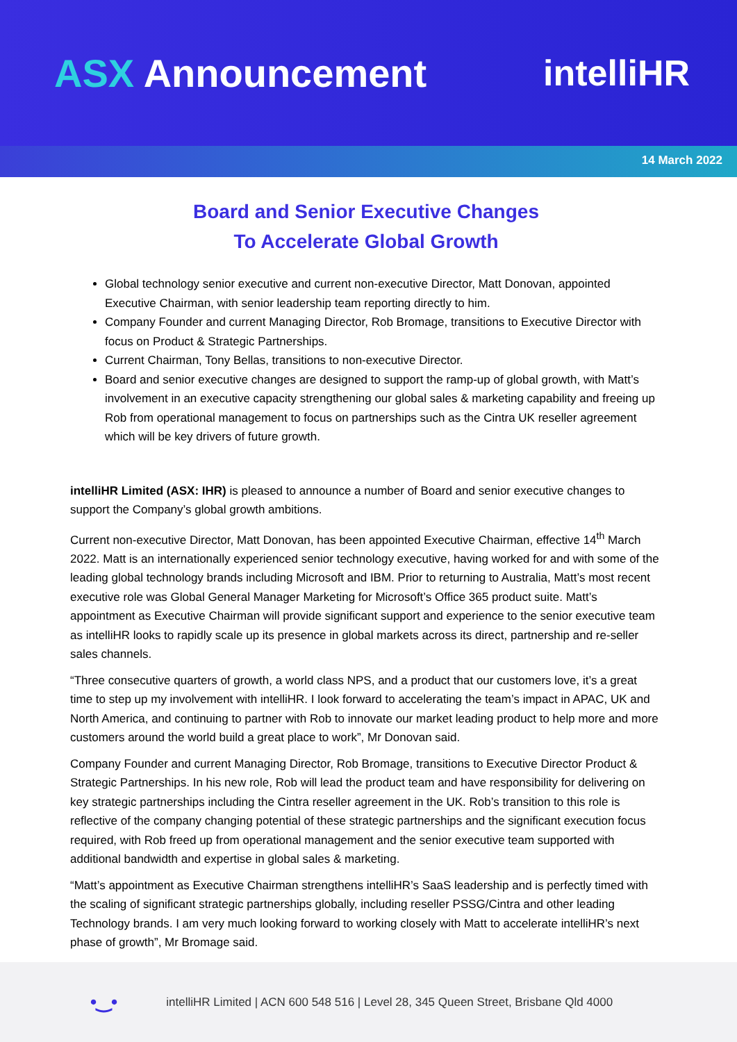ASX Announcement intelliHR
14 March 2022
Board and Senior Executive Changes
To Accelerate Global Growth
Global technology senior executive and current non-executive Director, Matt Donovan, appointed Executive Chairman, with senior leadership team reporting directly to him.
Company Founder and current Managing Director, Rob Bromage, transitions to Executive Director with focus on Product & Strategic Partnerships.
Current Chairman, Tony Bellas, transitions to non-executive Director.
Board and senior executive changes are designed to support the ramp-up of global growth, with Matt’s involvement in an executive capacity strengthening our global sales & marketing capability and freeing up Rob from operational management to focus on partnerships such as the Cintra UK reseller agreement which will be key drivers of future growth.
intelliHR Limited (ASX: IHR) is pleased to announce a number of Board and senior executive changes to support the Company’s global growth ambitions.
Current non-executive Director, Matt Donovan, has been appointed Executive Chairman, effective 14<sup>th</sup> March 2022. Matt is an internationally experienced senior technology executive, having worked for and with some of the leading global technology brands including Microsoft and IBM. Prior to returning to Australia, Matt’s most recent executive role was Global General Manager Marketing for Microsoft’s Office 365 product suite. Matt’s appointment as Executive Chairman will provide significant support and experience to the senior executive team as intelliHR looks to rapidly scale up its presence in global markets across its direct, partnership and re-seller sales channels.
“Three consecutive quarters of growth, a world class NPS, and a product that our customers love, it’s a great time to step up my involvement with intelliHR. I look forward to accelerating the team’s impact in APAC, UK and North America, and continuing to partner with Rob to innovate our market leading product to help more and more customers around the world build a great place to work”, Mr Donovan said.
Company Founder and current Managing Director, Rob Bromage, transitions to Executive Director Product & Strategic Partnerships. In his new role, Rob will lead the product team and have responsibility for delivering on key strategic partnerships including the Cintra reseller agreement in the UK. Rob’s transition to this role is reflective of the company changing potential of these strategic partnerships and the significant execution focus required, with Rob freed up from operational management and the senior executive team supported with additional bandwidth and expertise in global sales & marketing.
“Matt’s appointment as Executive Chairman strengthens intelliHR’s SaaS leadership and is perfectly timed with the scaling of significant strategic partnerships globally, including reseller PSSG/Cintra and other leading Technology brands. I am very much looking forward to working closely with Matt to accelerate intelliHR’s next phase of growth”, Mr Bromage said.
•‿• intelliHR Limited | ACN 600 548 516 | Level 28, 345 Queen Street, Brisbane Qld 4000